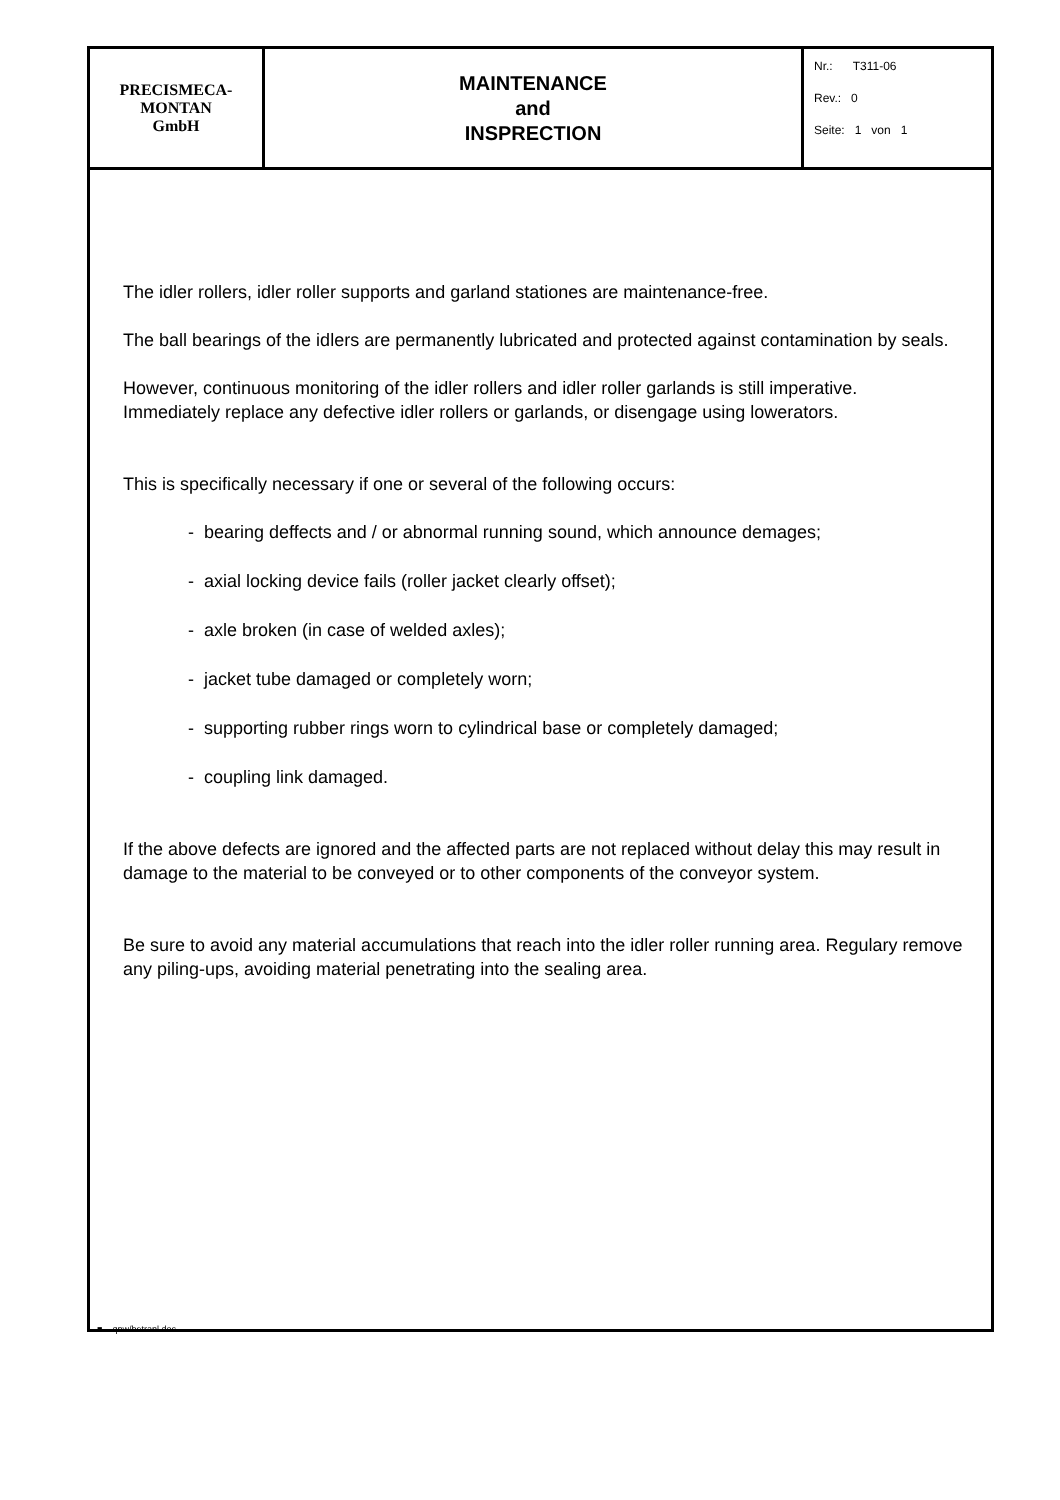| PRECISMECA- MONTAN GmbH | MAINTENANCE and INSPRECTION | Nr.: T311-06 Rev.: 0 Seite: 1 von 1 |
The idler rollers, idler roller supports and garland stationes are maintenance-free.
The ball bearings of the idlers are permanently lubricated and protected against contamination by seals.
However, continuous monitoring of the idler rollers and idler roller garlands is still imperative.
Immediately replace any defective idler rollers or garlands, or disengage using lowerators.
This is specifically necessary if one or several of the following occurs:
- bearing deffects and / or abnormal running sound, which announce demages;
- axial locking device fails (roller jacket clearly offset);
- axle broken (in case of welded axles);
- jacket tube damaged or completely worn;
- supporting rubber rings worn to cylindrical base or completely damaged;
- coupling link damaged.
If the above defects are ignored and the affected parts are not replaced without delay this may result in damage to the material to be conveyed or to other components of the conveyor system.
Be sure to avoid any material accumulations that reach into the idler roller running area. Regulary remove any piling-ups, avoiding material penetrating into the sealing area.
■ qnw/betranl.doc